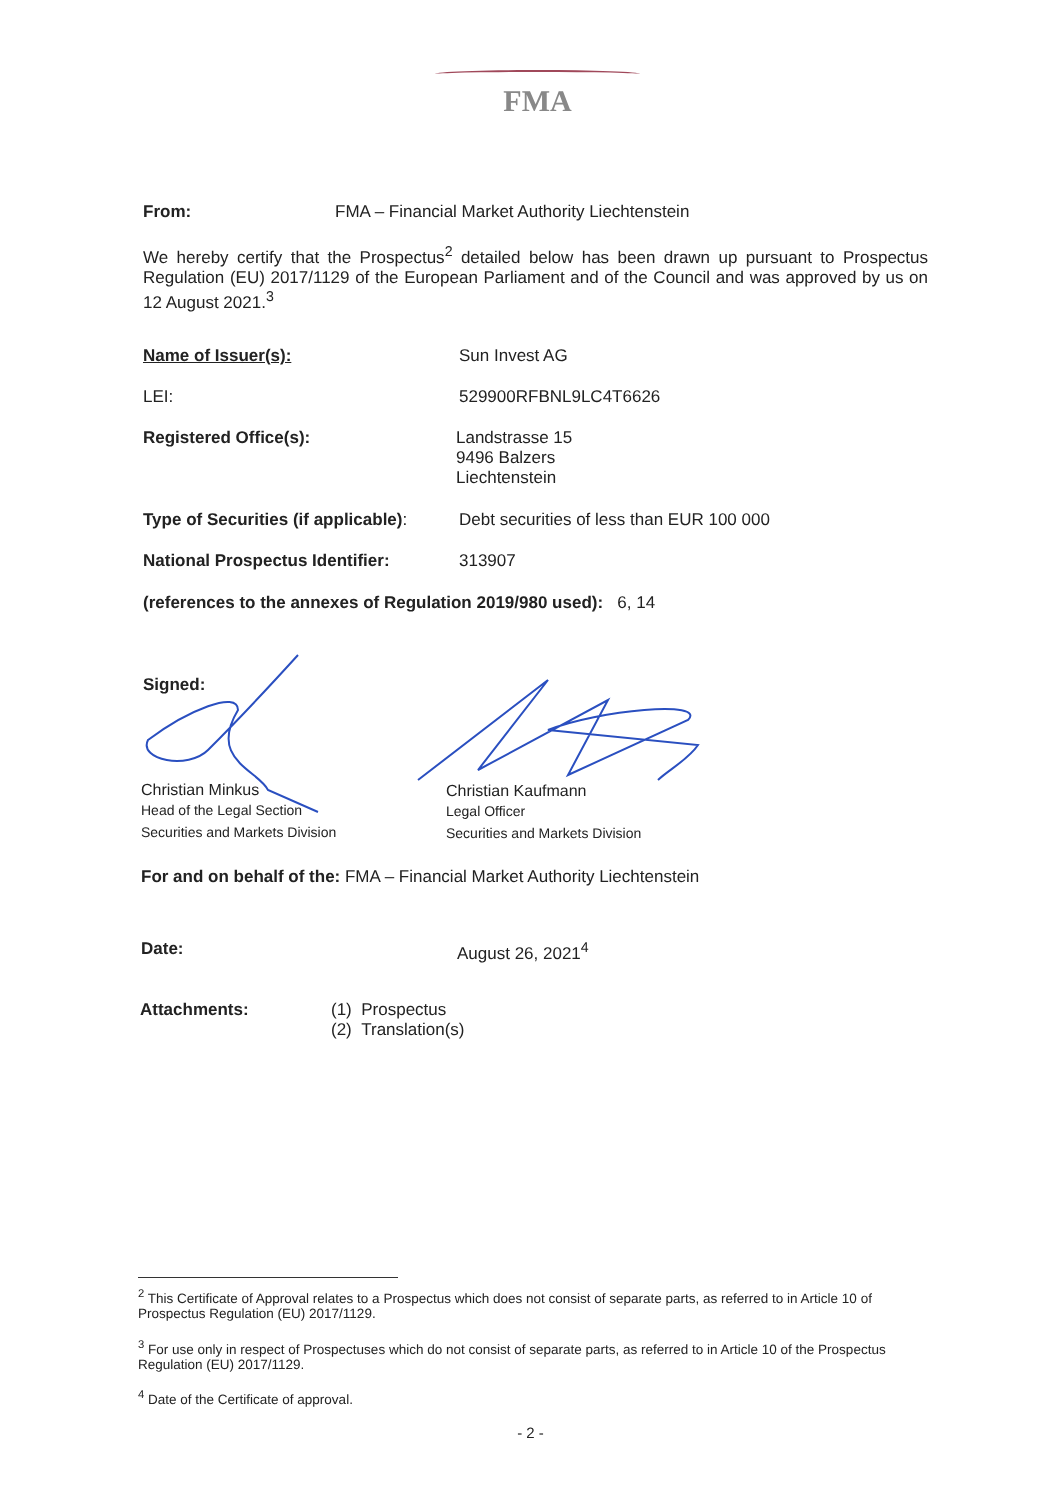FMA
From: FMA – Financial Market Authority Liechtenstein
We hereby certify that the Prospectus<sup>2</sup> detailed below has been drawn up pursuant to Prospectus Regulation (EU) 2017/1129 of the European Parliament and of the Council and was approved by us on 12 August 2021.<sup>3</sup>
Name of Issuer(s): Sun Invest AG
LEI: 529900RFBNL9LC4T6626
Registered Office(s): Landstrasse 15
9496 Balzers
Liechtenstein
Type of Securities (if applicable): Debt securities of less than EUR 100 000
National Prospectus Identifier: 313907
(references to the annexes of Regulation 2019/980 used): 6, 14
Signed:
Christian Minkus
Head of the Legal Section
Securities and Markets Division
Christian Kaufmann
Legal Officer
Securities and Markets Division
For and on behalf of the: FMA – Financial Market Authority Liechtenstein
Date: August 26, 2021<sup>4</sup>
Attachments: (1) Prospectus
(2) Translation(s)
<sup>2</sup> This Certificate of Approval relates to a Prospectus which does not consist of separate parts, as referred to in Article 10 of Prospectus Regulation (EU) 2017/1129.
<sup>3</sup> For use only in respect of Prospectuses which do not consist of separate parts, as referred to in Article 10 of the Prospectus Regulation (EU) 2017/1129.
<sup>4</sup> Date of the Certificate of approval.
- 2 -